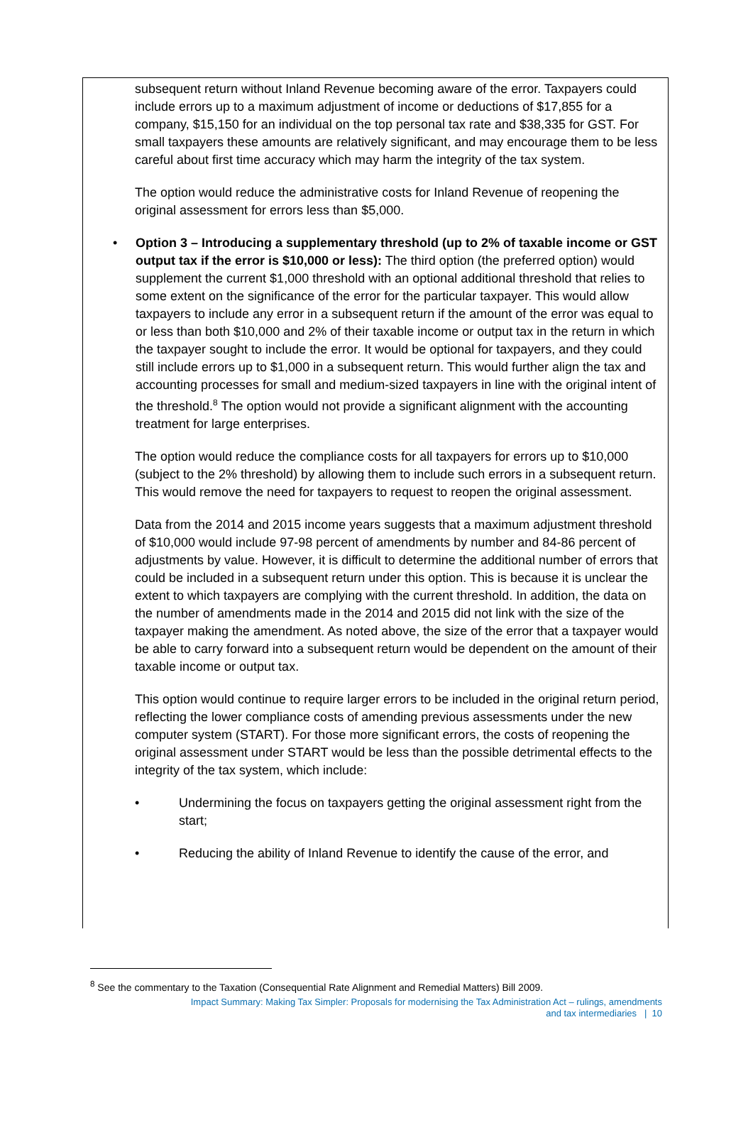subsequent return without Inland Revenue becoming aware of the error. Taxpayers could include errors up to a maximum adjustment of income or deductions of $17,855 for a company, $15,150 for an individual on the top personal tax rate and $38,335 for GST. For small taxpayers these amounts are relatively significant, and may encourage them to be less careful about first time accuracy which may harm the integrity of the tax system.
The option would reduce the administrative costs for Inland Revenue of reopening the original assessment for errors less than $5,000.
• Option 3 – Introducing a supplementary threshold (up to 2% of taxable income or GST output tax if the error is $10,000 or less): The third option (the preferred option) would supplement the current $1,000 threshold with an optional additional threshold that relies to some extent on the significance of the error for the particular taxpayer. This would allow taxpayers to include any error in a subsequent return if the amount of the error was equal to or less than both $10,000 and 2% of their taxable income or output tax in the return in which the taxpayer sought to include the error. It would be optional for taxpayers, and they could still include errors up to $1,000 in a subsequent return. This would further align the tax and accounting processes for small and medium-sized taxpayers in line with the original intent of the threshold.<sup>8</sup> The option would not provide a significant alignment with the accounting treatment for large enterprises.
The option would reduce the compliance costs for all taxpayers for errors up to $10,000 (subject to the 2% threshold) by allowing them to include such errors in a subsequent return. This would remove the need for taxpayers to request to reopen the original assessment.
Data from the 2014 and 2015 income years suggests that a maximum adjustment threshold of $10,000 would include 97-98 percent of amendments by number and 84-86 percent of adjustments by value. However, it is difficult to determine the additional number of errors that could be included in a subsequent return under this option. This is because it is unclear the extent to which taxpayers are complying with the current threshold. In addition, the data on the number of amendments made in the 2014 and 2015 did not link with the size of the taxpayer making the amendment. As noted above, the size of the error that a taxpayer would be able to carry forward into a subsequent return would be dependent on the amount of their taxable income or output tax.
This option would continue to require larger errors to be included in the original return period, reflecting the lower compliance costs of amending previous assessments under the new computer system (START). For those more significant errors, the costs of reopening the original assessment under START would be less than the possible detrimental effects to the integrity of the tax system, which include:
• Undermining the focus on taxpayers getting the original assessment right from the start;
• Reducing the ability of Inland Revenue to identify the cause of the error, and
<sup>8</sup> See the commentary to the Taxation (Consequential Rate Alignment and Remedial Matters) Bill 2009.
Impact Summary: Making Tax Simpler: Proposals for modernising the Tax Administration Act – rulings, amendments
and tax intermediaries | 10